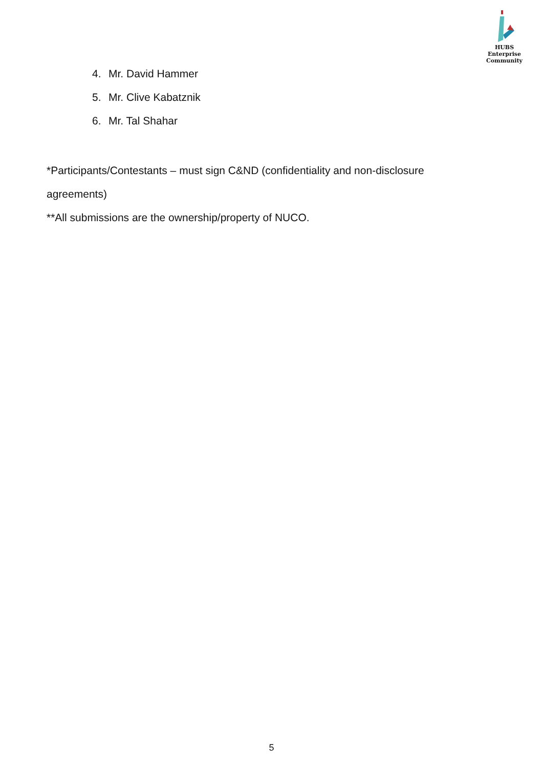HUBS Enterprise
Community
4. Mr. David Hammer
5. Mr. Clive Kabatznik
6. Mr. Tal Shahar
*Participants/Contestants – must sign C&ND (confidentiality and non-disclosure agreements)
**All submissions are the ownership/property of NUCO.
5